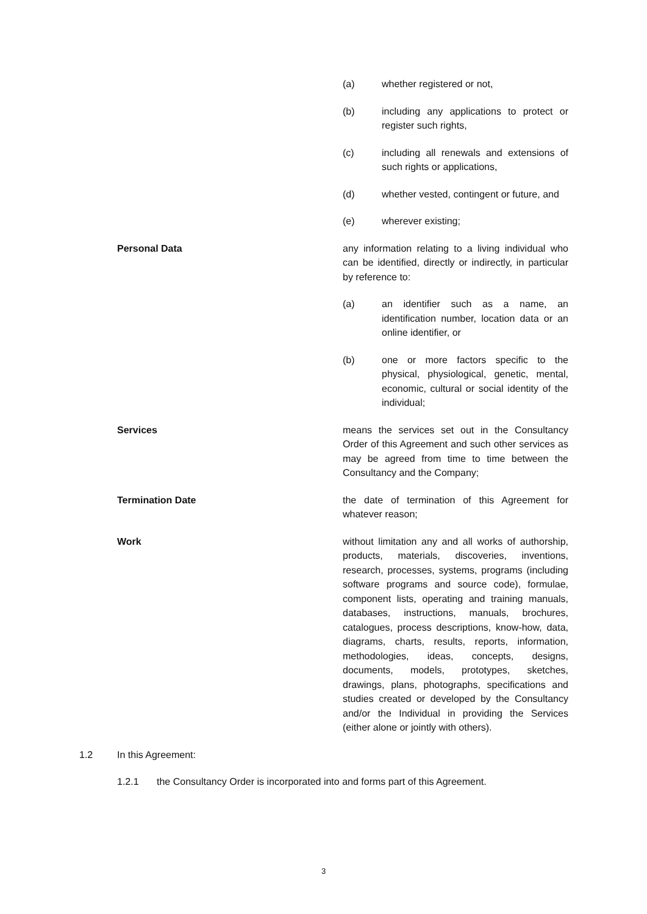(a) whether registered or not,
(b) including any applications to protect or register such rights,
(c) including all renewals and extensions of such rights or applications,
(d) whether vested, contingent or future, and
(e) wherever existing;
Personal Data any information relating to a living individual who can be identified, directly or indirectly, in particular by reference to:
(a) an identifier such as a name, an identification number, location data or an online identifier, or
(b) one or more factors specific to the physical, physiological, genetic, mental, economic, cultural or social identity of the individual;
Services means the services set out in the Consultancy Order of this Agreement and such other services as may be agreed from time to time between the Consultancy and the Company;
Termination Date the date of termination of this Agreement for whatever reason;
Work without limitation any and all works of authorship, products, materials, discoveries, inventions, research, processes, systems, programs (including software programs and source code), formulae, component lists, operating and training manuals, databases, instructions, manuals, brochures, catalogues, process descriptions, know-how, data, diagrams, charts, results, reports, information, methodologies, ideas, concepts, designs, documents, models, prototypes, sketches, drawings, plans, photographs, specifications and studies created or developed by the Consultancy and/or the Individual in providing the Services (either alone or jointly with others).
1.2 In this Agreement:
1.2.1 the Consultancy Order is incorporated into and forms part of this Agreement.
3